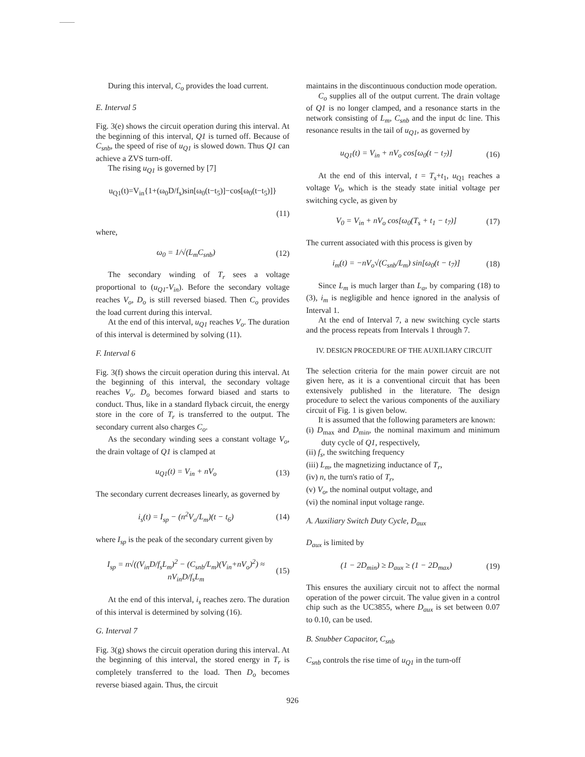During this interval, C<sub>o</sub> provides the load current.
E. Interval 5
Fig. 3(e) shows the circuit operation during this interval. At the beginning of this interval, Q1 is turned off. Because of C<sub>snb</sub>, the speed of rise of u<sub>Q1</sub> is slowed down. Thus Q1 can achieve a ZVS turn-off.
The rising u<sub>Q1</sub> is governed by [7]
u<sub>Q1</sub>(t)=V<sub>in</sub>{1+(ω<sub>0</sub>D/f<sub>s</sub>)sin[ω<sub>0</sub>(t−t<sub>5</sub>)]−cos[ω<sub>0</sub>(t−t<sub>5</sub>)]}
(11)
where,
ω<sub>0</sub> = 1/√(L<sub>m</sub>C<sub>snb</sub>) (12)
The secondary winding of T<sub>r</sub> sees a voltage proportional to (u<sub>Q1</sub>-V<sub>in</sub>). Before the secondary voltage reaches V<sub>o</sub>, D<sub>o</sub> is still reversed biased. Then C<sub>o</sub> provides the load current during this interval.
At the end of this interval, u<sub>Q1</sub> reaches V<sub>o</sub>. The duration of this interval is determined by solving (11).
F. Interval 6
Fig. 3(f) shows the circuit operation during this interval. At the beginning of this interval, the secondary voltage reaches V<sub>o</sub>. D<sub>o</sub> becomes forward biased and starts to conduct. Thus, like in a standard flyback circuit, the energy store in the core of T<sub>r</sub> is transferred to the output. The secondary current also charges C<sub>o</sub>.
As the secondary winding sees a constant voltage V<sub>o</sub>, the drain voltage of Q1 is clamped at
u<sub>Q1</sub>(t) = V<sub>in</sub> + nV<sub>o</sub> (13)
The secondary current decreases linearly, as governed by
i<sub>s</sub>(t) = I<sub>sp</sub> − (n<sup>2</sup>V<sub>o</sub>/L<sub>m</sub>)(t − t<sub>6</sub>) (14)
where I<sub>sp</sub> is the peak of the secondary current given by
I<sub>sp</sub> = n√((V<sub>in</sub>D/f<sub>s</sub>L<sub>m</sub>)<sup>2</sup> − (C<sub>snb</sub>/L<sub>m</sub>)(V<sub>in</sub>+nV<sub>o</sub>)<sup>2</sup>) ≈ nV<sub>in</sub>D/f<sub>s</sub>L<sub>m</sub> (15)
At the end of this interval, i<sub>s</sub> reaches zero. The duration of this interval is determined by solving (16).
G. Interval 7
Fig. 3(g) shows the circuit operation during this interval. At the beginning of this interval, the stored energy in T<sub>r</sub> is completely transferred to the load. Then D<sub>o</sub> becomes reverse biased again. Thus, the circuit
maintains in the discontinuous conduction mode operation.
C<sub>o</sub> supplies all of the output current. The drain voltage of Q1 is no longer clamped, and a resonance starts in the network consisting of L<sub>m</sub>, C<sub>snb</sub> and the input dc line. This resonance results in the tail of u<sub>Q1</sub>, as governed by
u<sub>Q1</sub>(t) = V<sub>in</sub> + nV<sub>o</sub> cos[ω<sub>0</sub>(t − t<sub>7</sub>)] (16)
At the end of this interval, t = T<sub>s</sub>+t<sub>1</sub>, u<sub>Q1</sub> reaches a voltage V<sub>0</sub>, which is the steady state initial voltage per switching cycle, as given by
V<sub>0</sub> = V<sub>in</sub> + nV<sub>o</sub> cos[ω<sub>0</sub>(T<sub>s</sub> + t<sub>1</sub> − t<sub>7</sub>)] (17)
The current associated with this process is given by
i<sub>m</sub>(t) = −nV<sub>o</sub>√(C<sub>snb</sub>/L<sub>m</sub>) sin[ω<sub>0</sub>(t − t<sub>7</sub>)] (18)
Since L<sub>m</sub> is much larger than L<sub>a</sub>, by comparing (18) to (3), i<sub>m</sub> is negligible and hence ignored in the analysis of Interval 1.
At the end of Interval 7, a new switching cycle starts and the process repeats from Intervals 1 through 7.
IV. DESIGN PROCEDURE OF THE AUXILIARY CIRCUIT
The selection criteria for the main power circuit are not given here, as it is a conventional circuit that has been extensively published in the literature. The design procedure to select the various components of the auxiliary circuit of Fig. 1 is given below.
It is assumed that the following parameters are known:
(i) D<sub>max</sub> and D<sub>min</sub>, the nominal maximum and minimum duty cycle of Q1, respectively,
(ii) f<sub>s</sub>, the switching frequency
(iii) L<sub>m</sub>, the magnetizing inductance of T<sub>r</sub>,
(iv) n, the turn's ratio of T<sub>r</sub>,
(v) V<sub>o</sub>, the nominal output voltage, and
(vi) the nominal input voltage range.
A. Auxiliary Switch Duty Cycle, D<sub>aux</sub>
D<sub>aux</sub> is limited by
(1 − 2D<sub>min</sub>) ≥ D<sub>aux</sub> ≥ (1 − 2D<sub>max</sub>) (19)
This ensures the auxiliary circuit not to affect the normal operation of the power circuit. The value given in a control chip such as the UC3855, where D<sub>aux</sub> is set between 0.07 to 0.10, can be used.
B. Snubber Capacitor, C<sub>snb</sub>
C<sub>snb</sub> controls the rise time of u<sub>Q1</sub> in the turn-off
926